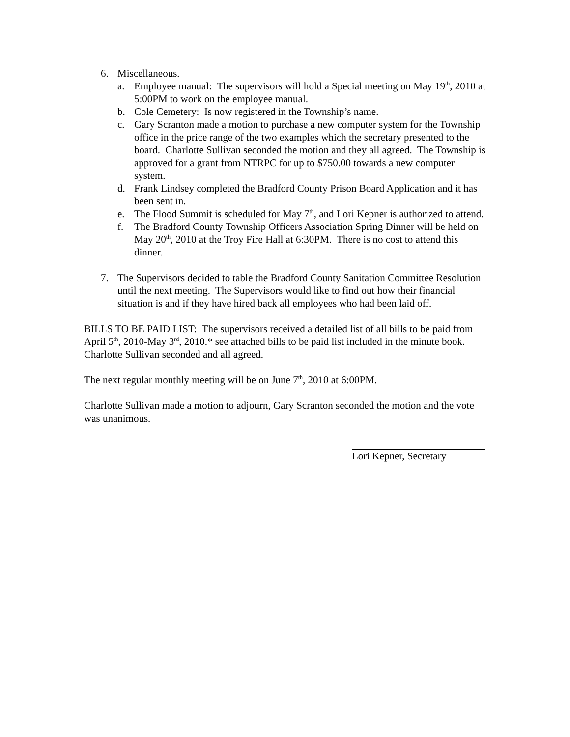6. Miscellaneous.
a. Employee manual: The supervisors will hold a Special meeting on May 19<sup>th</sup>, 2010 at 5:00PM to work on the employee manual.
b. Cole Cemetery: Is now registered in the Township’s name.
c. Gary Scranton made a motion to purchase a new computer system for the Township office in the price range of the two examples which the secretary presented to the board. Charlotte Sullivan seconded the motion and they all agreed. The Township is approved for a grant from NTRPC for up to $750.00 towards a new computer system.
d. Frank Lindsey completed the Bradford County Prison Board Application and it has been sent in.
e. The Flood Summit is scheduled for May 7<sup>th</sup>, and Lori Kepner is authorized to attend.
f. The Bradford County Township Officers Association Spring Dinner will be held on May 20<sup>th</sup>, 2010 at the Troy Fire Hall at 6:30PM. There is no cost to attend this dinner.
7. The Supervisors decided to table the Bradford County Sanitation Committee Resolution until the next meeting. The Supervisors would like to find out how their financial situation is and if they have hired back all employees who had been laid off.
BILLS TO BE PAID LIST: The supervisors received a detailed list of all bills to be paid from April 5<sup>th</sup>, 2010-May 3<sup>rd</sup>, 2010.* see attached bills to be paid list included in the minute book. Charlotte Sullivan seconded and all agreed.
The next regular monthly meeting will be on June 7<sup>th</sup>, 2010 at 6:00PM.
Charlotte Sullivan made a motion to adjourn, Gary Scranton seconded the motion and the vote was unanimous.
Lori Kepner, Secretary